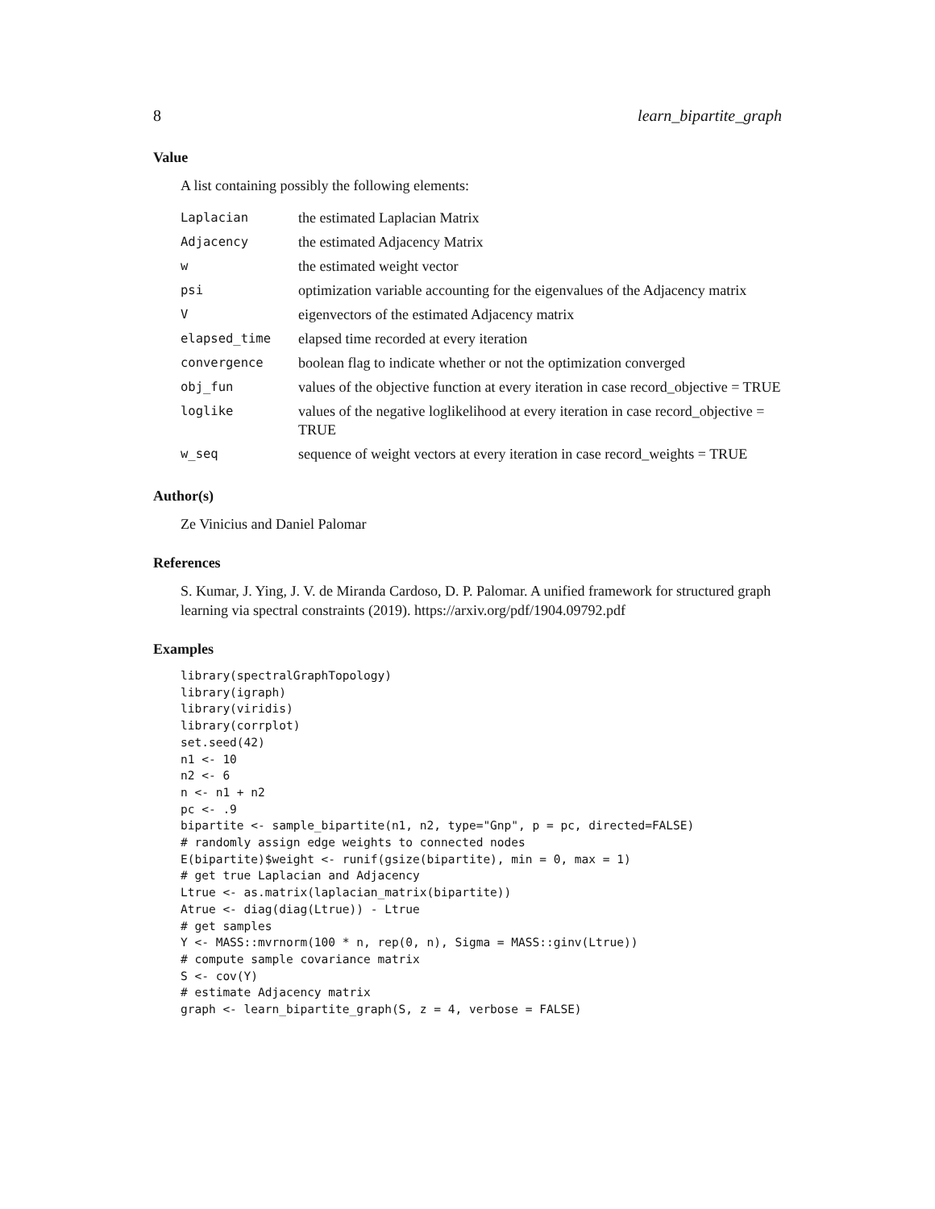8 learn_bipartite_graph
Value
A list containing possibly the following elements:
| Laplacian | the estimated Laplacian Matrix |
| Adjacency | the estimated Adjacency Matrix |
| w | the estimated weight vector |
| psi | optimization variable accounting for the eigenvalues of the Adjacency matrix |
| V | eigenvectors of the estimated Adjacency matrix |
| elapsed_time | elapsed time recorded at every iteration |
| convergence | boolean flag to indicate whether or not the optimization converged |
| obj_fun | values of the objective function at every iteration in case record_objective = TRUE |
| loglike | values of the negative loglikelihood at every iteration in case record_objective = TRUE |
| w_seq | sequence of weight vectors at every iteration in case record_weights = TRUE |
Author(s)
Ze Vinicius and Daniel Palomar
References
S. Kumar, J. Ying, J. V. de Miranda Cardoso, D. P. Palomar. A unified framework for structured graph learning via spectral constraints (2019). https://arxiv.org/pdf/1904.09792.pdf
Examples
library(spectralGraphTopology)
library(igraph)
library(viridis)
library(corrplot)
set.seed(42)
n1 <- 10
n2 <- 6
n <- n1 + n2
pc <- .9
bipartite <- sample_bipartite(n1, n2, type="Gnp", p = pc, directed=FALSE)
# randomly assign edge weights to connected nodes
E(bipartite)$weight <- runif(gsize(bipartite), min = 0, max = 1)
# get true Laplacian and Adjacency
Ltrue <- as.matrix(laplacian_matrix(bipartite))
Atrue <- diag(diag(Ltrue)) - Ltrue
# get samples
Y <- MASS::mvrnorm(100 * n, rep(0, n), Sigma = MASS::ginv(Ltrue))
# compute sample covariance matrix
S <- cov(Y)
# estimate Adjacency matrix
graph <- learn_bipartite_graph(S, z = 4, verbose = FALSE)